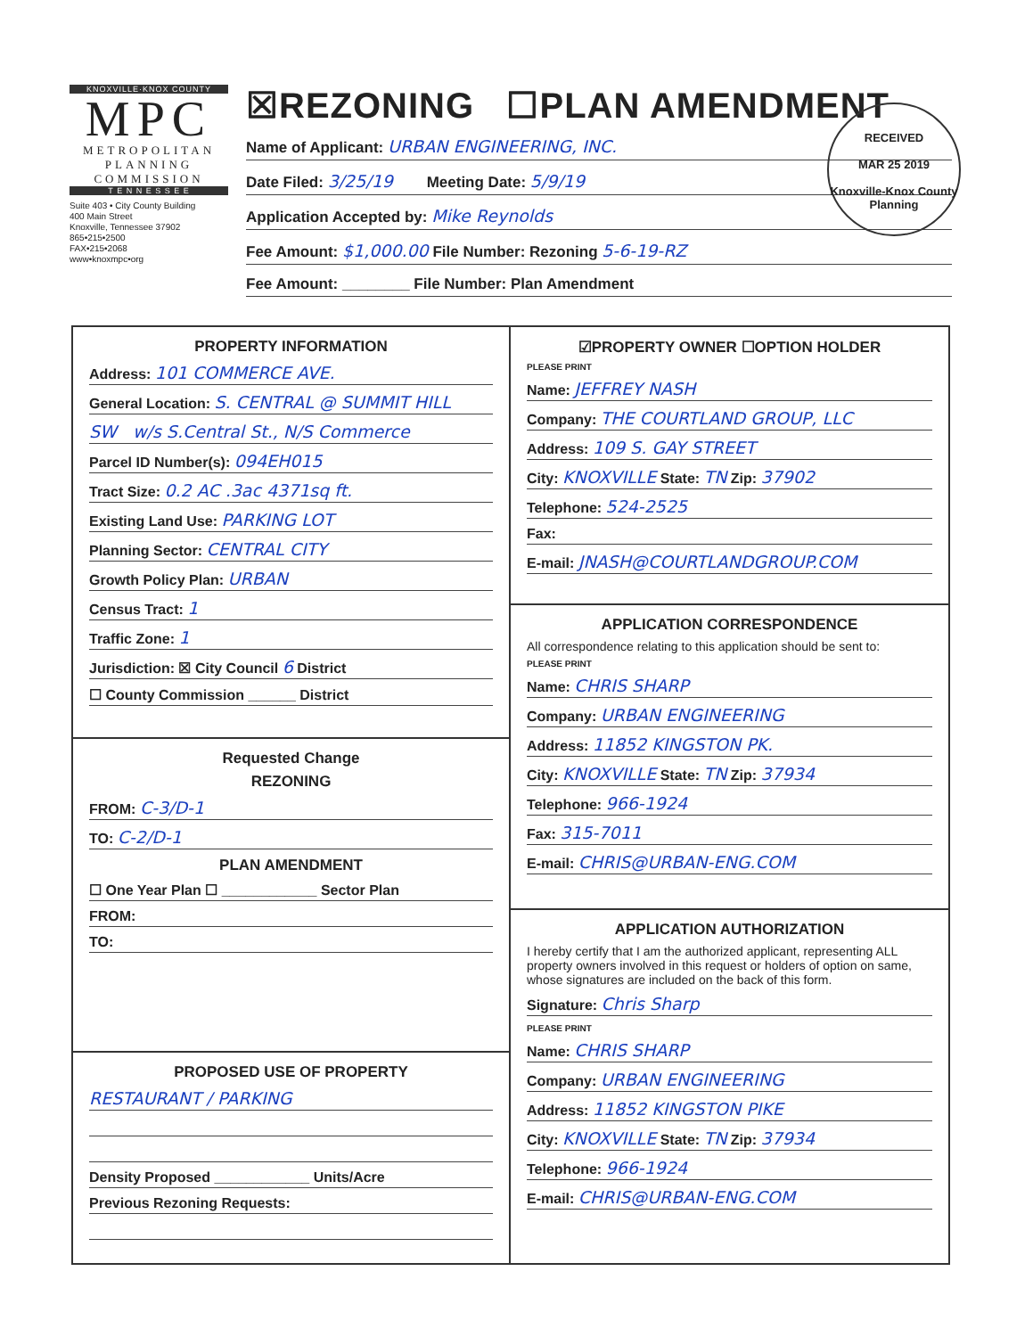KNOXVILLE·KNOX COUNTY
MPC
METROPOLITAN
PLANNING
COMMISSION
T E N N E S S E E
Suite 403 • City County Building
400 Main Street
Knoxville, Tennessee 37902
865•215•2500
FAX•215•2068
www•knoxmpc•org
☒REZONING ☐PLAN AMENDMENT
Name of Applicant: URBAN ENGINEERING, INC.
Date Filed: 3/25/19 Meeting Date: 5/9/19
Application Accepted by: Mike Reynolds
Fee Amount: $1,000.00 File Number: Rezoning 5-6-19-RZ
Fee Amount: ________ File Number: Plan Amendment
RECEIVED
MAR 25 2019
Knoxville-Knox County
Planning
PROPERTY INFORMATION
Address: 101 COMMERCE AVE.
General Location: S. CENTRAL @ SUMMIT HILL
SW w/s S.Central St., N/S Commerce
Parcel ID Number(s): 094EH015
Tract Size: 0.2 AC .3ac 4371sq ft.
Existing Land Use: PARKING LOT
Planning Sector: CENTRAL CITY
Growth Policy Plan: URBAN
Census Tract: 1
Traffic Zone: 1
Jurisdiction: ☒ City Council 6 District
☐ County Commission ______ District
Requested Change
REZONING
FROM: C-3/D-1
TO: C-2/D-1
PLAN AMENDMENT
☐ One Year Plan ☐ ____________ Sector Plan
FROM:
TO:
PROPOSED USE OF PROPERTY
RESTAURANT / PARKING
Density Proposed ____________ Units/Acre
Previous Rezoning Requests:
☑PROPERTY OWNER ☐OPTION HOLDER
PLEASE PRINT
Name: JEFFREY NASH
Company: THE COURTLAND GROUP, LLC
Address: 109 S. GAY STREET
City: KNOXVILLE State: TN Zip: 37902
Telephone: 524-2525
Fax:
E-mail: JNASH@COURTLANDGROUP.COM
APPLICATION CORRESPONDENCE
All correspondence relating to this application should be sent to:
PLEASE PRINT
Name: CHRIS SHARP
Company: URBAN ENGINEERING
Address: 11852 KINGSTON PK.
City: KNOXVILLE State: TN Zip: 37934
Telephone: 966-1924
Fax: 315-7011
E-mail: CHRIS@URBAN-ENG.COM
APPLICATION AUTHORIZATION
I hereby certify that I am the authorized applicant, representing ALL property owners involved in this request or holders of option on same, whose signatures are included on the back of this form.
Signature: Chris Sharp
PLEASE PRINT
Name: CHRIS SHARP
Company: URBAN ENGINEERING
Address: 11852 KINGSTON PIKE
City: KNOXVILLE State: TN Zip: 37934
Telephone: 966-1924
E-mail: CHRIS@URBAN-ENG.COM